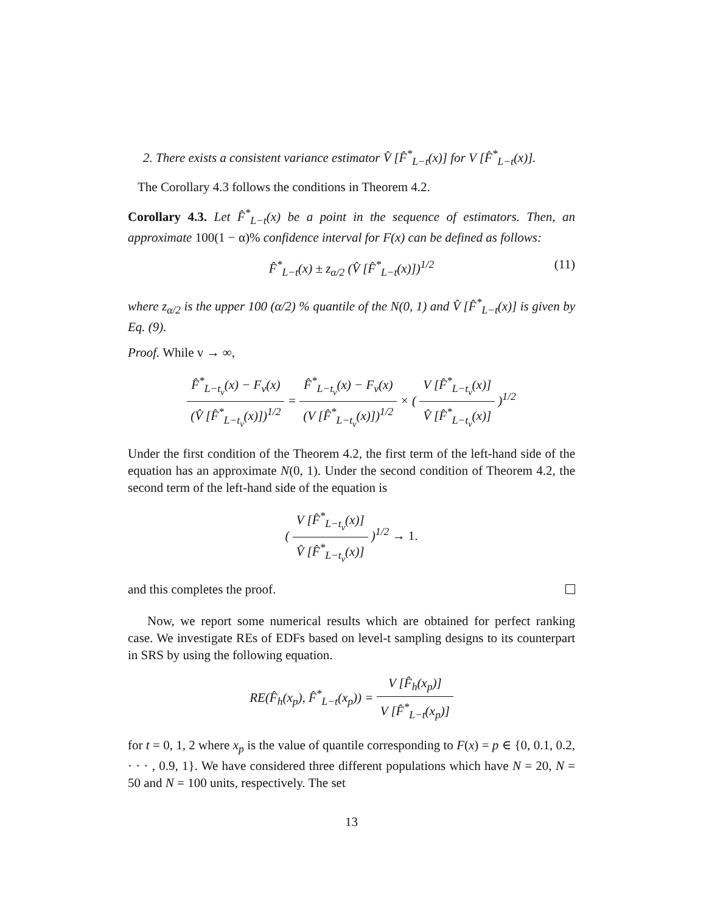2. There exists a consistent variance estimator V̂ [F̂<sup>*</sup><sub>L−t</sub>(x)] for V [F̂<sup>*</sup><sub>L−t</sub>(x)].
The Corollary 4.3 follows the conditions in Theorem 4.2.
Corollary 4.3. Let F̂<sup>*</sup><sub>L−t</sub>(x) be a point in the sequence of estimators. Then, an approximate 100(1 − α)% confidence interval for F(x) can be defined as follows:
F̂<sup>*</sup><sub>L−t</sub>(x) ± z<sub>α/2</sub> (V̂ [F̂<sup>*</sup><sub>L−t</sub>(x)])<sup>1/2</sup> (11)
where z<sub>α/2</sub> is the upper 100 (α/2) % quantile of the N(0, 1) and V̂ [F̂<sup>*</sup><sub>L−t</sub>(x)] is given by Eq. (9).
Proof. While v → ∞,
F̂<sup>*</sup><sub>L−t<sub>v</sub></sub>(x) − F<sub>v</sub>(x) (V̂ [F̂<sup>*</sup><sub>L−t<sub>v</sub></sub>(x)])<sup>1/2</sup> = F̂<sup>*</sup><sub>L−t<sub>v</sub></sub>(x) − F<sub>v</sub>(x) (V [F̂<sup>*</sup><sub>L−t<sub>v</sub></sub>(x)])<sup>1/2</sup> × ( V [F̂<sup>*</sup><sub>L−t<sub>v</sub></sub>(x)] V̂ [F̂<sup>*</sup><sub>L−t<sub>v</sub></sub>(x)] )<sup>1/2</sup>
Under the first condition of the Theorem 4.2, the first term of the left-hand side of the equation has an approximate N(0, 1). Under the second condition of Theorem 4.2, the second term of the left-hand side of the equation is
( V [F̂<sup>*</sup><sub>L−t<sub>v</sub></sub>(x)] V̂ [F̂<sup>*</sup><sub>L−t<sub>v</sub></sub>(x)] )<sup>1/2</sup> → 1.
and this completes the proof.
Now, we report some numerical results which are obtained for perfect ranking case. We investigate REs of EDFs based on level-t sampling designs to its counterpart in SRS by using the following equation.
RE(F̂<sub>h</sub>(x<sub>p</sub>), F̂<sup>*</sup><sub>L−t</sub>(x<sub>p</sub>)) = V [F̂<sub>h</sub>(x<sub>p</sub>)] V [F̂<sup>*</sup><sub>L−t</sub>(x<sub>p</sub>)]
for t = 0, 1, 2 where x<sub>p</sub> is the value of quantile corresponding to F(x) = p ∈ {0, 0.1, 0.2, · · · , 0.9, 1}. We have considered three different populations which have N = 20, N = 50 and N = 100 units, respectively. The set
13